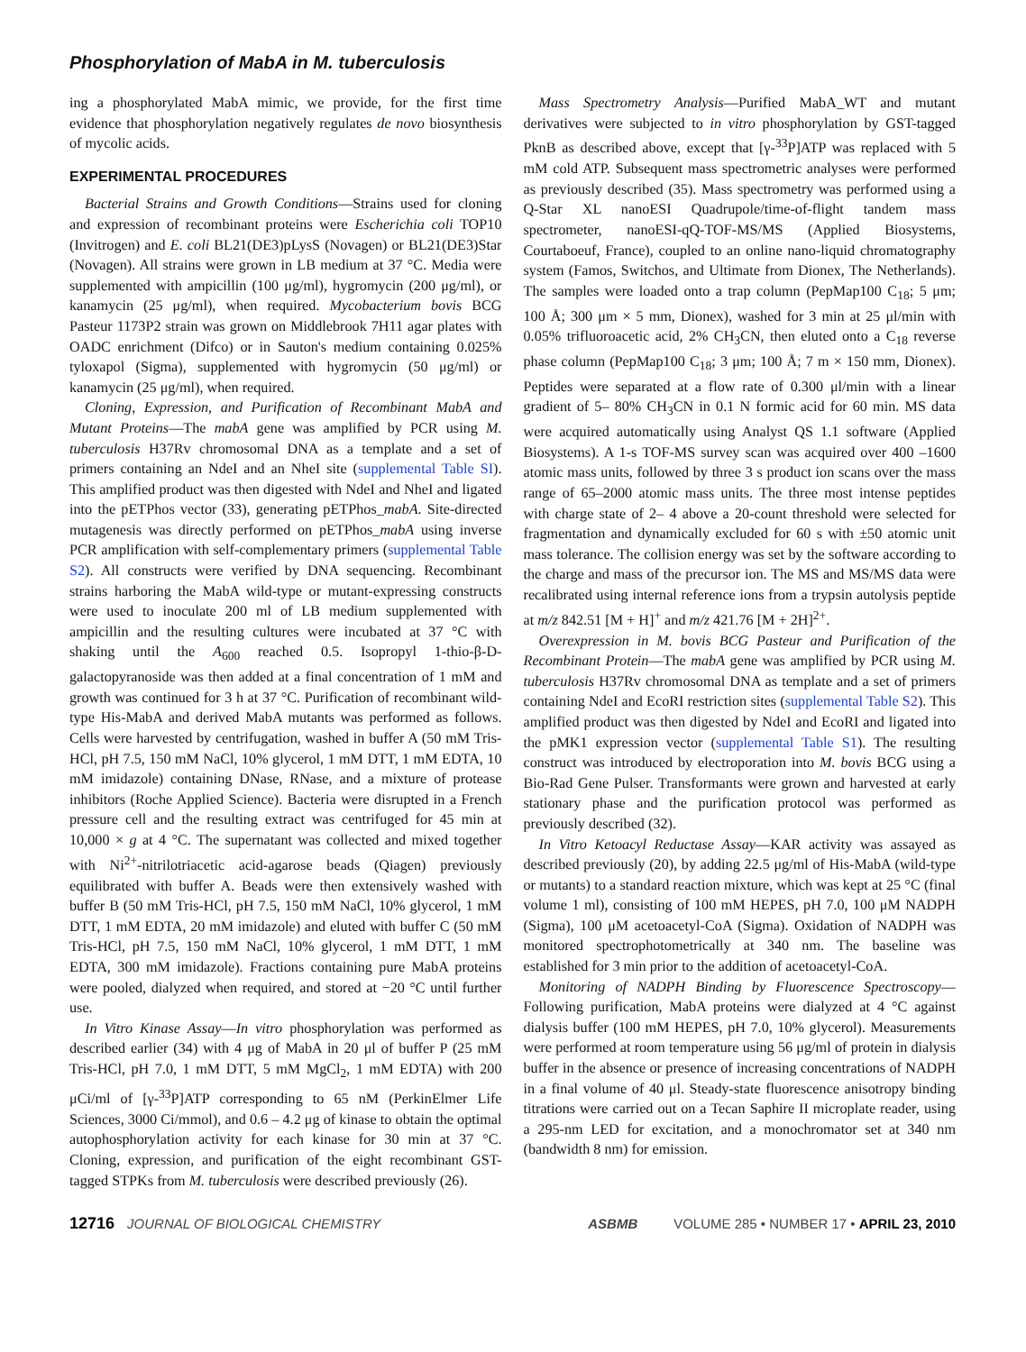Phosphorylation of MabA in M. tuberculosis
ing a phosphorylated MabA mimic, we provide, for the first time evidence that phosphorylation negatively regulates de novo biosynthesis of mycolic acids.
EXPERIMENTAL PROCEDURES
Bacterial Strains and Growth Conditions—Strains used for cloning and expression of recombinant proteins were Escherichia coli TOP10 (Invitrogen) and E. coli BL21(DE3)pLysS (Novagen) or BL21(DE3)Star (Novagen). All strains were grown in LB medium at 37 °C. Media were supplemented with ampicillin (100 μg/ml), hygromycin (200 μg/ml), or kanamycin (25 μg/ml), when required. Mycobacterium bovis BCG Pasteur 1173P2 strain was grown on Middlebrook 7H11 agar plates with OADC enrichment (Difco) or in Sauton's medium containing 0.025% tyloxapol (Sigma), supplemented with hygromycin (50 μg/ml) or kanamycin (25 μg/ml), when required.
Cloning, Expression, and Purification of Recombinant MabA and Mutant Proteins—The mabA gene was amplified by PCR using M. tuberculosis H37Rv chromosomal DNA as a template and a set of primers containing an NdeI and an NheI site (supplemental Table SI). This amplified product was then digested with NdeI and NheI and ligated into the pETPhos vector (33), generating pETPhos_mabA. Site-directed mutagenesis was directly performed on pETPhos_mabA using inverse PCR amplification with self-complementary primers (supplemental Table S2). All constructs were verified by DNA sequencing. Recombinant strains harboring the MabA wild-type or mutant-expressing constructs were used to inoculate 200 ml of LB medium supplemented with ampicillin and the resulting cultures were incubated at 37 °C with shaking until the A<sub>600</sub> reached 0.5. Isopropyl 1-thio-β-D-galactopyranoside was then added at a final concentration of 1 mM and growth was continued for 3 h at 37 °C. Purification of recombinant wild-type His-MabA and derived MabA mutants was performed as follows. Cells were harvested by centrifugation, washed in buffer A (50 mM Tris-HCl, pH 7.5, 150 mM NaCl, 10% glycerol, 1 mM DTT, 1 mM EDTA, 10 mM imidazole) containing DNase, RNase, and a mixture of protease inhibitors (Roche Applied Science). Bacteria were disrupted in a French pressure cell and the resulting extract was centrifuged for 45 min at 10,000 × g at 4 °C. The supernatant was collected and mixed together with Ni<sup>2+</sup>-nitrilotriacetic acid-agarose beads (Qiagen) previously equilibrated with buffer A. Beads were then extensively washed with buffer B (50 mM Tris-HCl, pH 7.5, 150 mM NaCl, 10% glycerol, 1 mM DTT, 1 mM EDTA, 20 mM imidazole) and eluted with buffer C (50 mM Tris-HCl, pH 7.5, 150 mM NaCl, 10% glycerol, 1 mM DTT, 1 mM EDTA, 300 mM imidazole). Fractions containing pure MabA proteins were pooled, dialyzed when required, and stored at −20 °C until further use.
In Vitro Kinase Assay—In vitro phosphorylation was performed as described earlier (34) with 4 μg of MabA in 20 μl of buffer P (25 mM Tris-HCl, pH 7.0, 1 mM DTT, 5 mM MgCl<sub>2</sub>, 1 mM EDTA) with 200 μCi/ml of [γ-<sup>33</sup>P]ATP corresponding to 65 nM (PerkinElmer Life Sciences, 3000 Ci/mmol), and 0.6 – 4.2 μg of kinase to obtain the optimal autophosphorylation activity for each kinase for 30 min at 37 °C. Cloning, expression, and purification of the eight recombinant GST-tagged STPKs from M. tuberculosis were described previously (26).
Mass Spectrometry Analysis—Purified MabA_WT and mutant derivatives were subjected to in vitro phosphorylation by GST-tagged PknB as described above, except that [γ-<sup>33</sup>P]ATP was replaced with 5 mM cold ATP. Subsequent mass spectrometric analyses were performed as previously described (35). Mass spectrometry was performed using a Q-Star XL nanoESI Quadrupole/time-of-flight tandem mass spectrometer, nanoESI-qQ-TOF-MS/MS (Applied Biosystems, Courtaboeuf, France), coupled to an online nano-liquid chromatography system (Famos, Switchos, and Ultimate from Dionex, The Netherlands). The samples were loaded onto a trap column (PepMap100 C<sub>18</sub>; 5 μm; 100 Å; 300 μm × 5 mm, Dionex), washed for 3 min at 25 μl/min with 0.05% trifluoroacetic acid, 2% CH<sub>3</sub>CN, then eluted onto a C<sub>18</sub> reverse phase column (PepMap100 C<sub>18</sub>; 3 μm; 100 Å; 7 m × 150 mm, Dionex). Peptides were separated at a flow rate of 0.300 μl/min with a linear gradient of 5– 80% CH<sub>3</sub>CN in 0.1 N formic acid for 60 min. MS data were acquired automatically using Analyst QS 1.1 software (Applied Biosystems). A 1-s TOF-MS survey scan was acquired over 400 –1600 atomic mass units, followed by three 3 s product ion scans over the mass range of 65–2000 atomic mass units. The three most intense peptides with charge state of 2– 4 above a 20-count threshold were selected for fragmentation and dynamically excluded for 60 s with ±50 atomic unit mass tolerance. The collision energy was set by the software according to the charge and mass of the precursor ion. The MS and MS/MS data were recalibrated using internal reference ions from a trypsin autolysis peptide at m/z 842.51 [M + H]<sup>+</sup> and m/z 421.76 [M + 2H]<sup>2+</sup>.
Overexpression in M. bovis BCG Pasteur and Purification of the Recombinant Protein—The mabA gene was amplified by PCR using M. tuberculosis H37Rv chromosomal DNA as template and a set of primers containing NdeI and EcoRI restriction sites (supplemental Table S2). This amplified product was then digested by NdeI and EcoRI and ligated into the pMK1 expression vector (supplemental Table S1). The resulting construct was introduced by electroporation into M. bovis BCG using a Bio-Rad Gene Pulser. Transformants were grown and harvested at early stationary phase and the purification protocol was performed as previously described (32).
In Vitro Ketoacyl Reductase Assay—KAR activity was assayed as described previously (20), by adding 22.5 μg/ml of His-MabA (wild-type or mutants) to a standard reaction mixture, which was kept at 25 °C (final volume 1 ml), consisting of 100 mM HEPES, pH 7.0, 100 μM NADPH (Sigma), 100 μM acetoacetyl-CoA (Sigma). Oxidation of NADPH was monitored spectrophotometrically at 340 nm. The baseline was established for 3 min prior to the addition of acetoacetyl-CoA.
Monitoring of NADPH Binding by Fluorescence Spectroscopy—Following purification, MabA proteins were dialyzed at 4 °C against dialysis buffer (100 mM HEPES, pH 7.0, 10% glycerol). Measurements were performed at room temperature using 56 μg/ml of protein in dialysis buffer in the absence or presence of increasing concentrations of NADPH in a final volume of 40 μl. Steady-state fluorescence anisotropy binding titrations were carried out on a Tecan Saphire II microplate reader, using a 295-nm LED for excitation, and a monochromator set at 340 nm (bandwidth 8 nm) for emission.
12716 JOURNAL OF BIOLOGICAL CHEMISTRY ASBMB VOLUME 285 • NUMBER 17 • APRIL 23, 2010